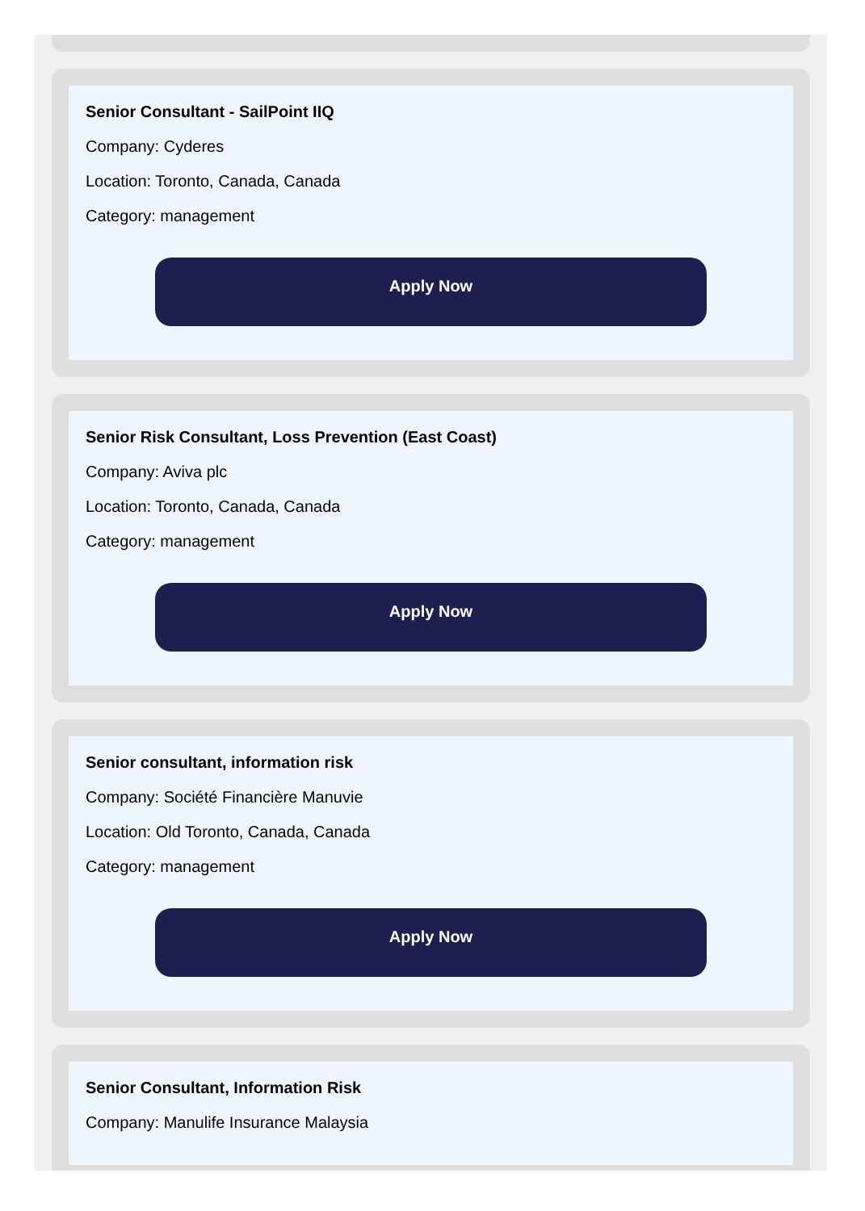Senior Consultant - SailPoint IIQ
Company: Cyderes
Location: Toronto, Canada, Canada
Category: management
Apply Now
Senior Risk Consultant, Loss Prevention (East Coast)
Company: Aviva plc
Location: Toronto, Canada, Canada
Category: management
Apply Now
Senior consultant, information risk
Company: Société Financière Manuvie
Location: Old Toronto, Canada, Canada
Category: management
Apply Now
Senior Consultant, Information Risk
Company: Manulife Insurance Malaysia